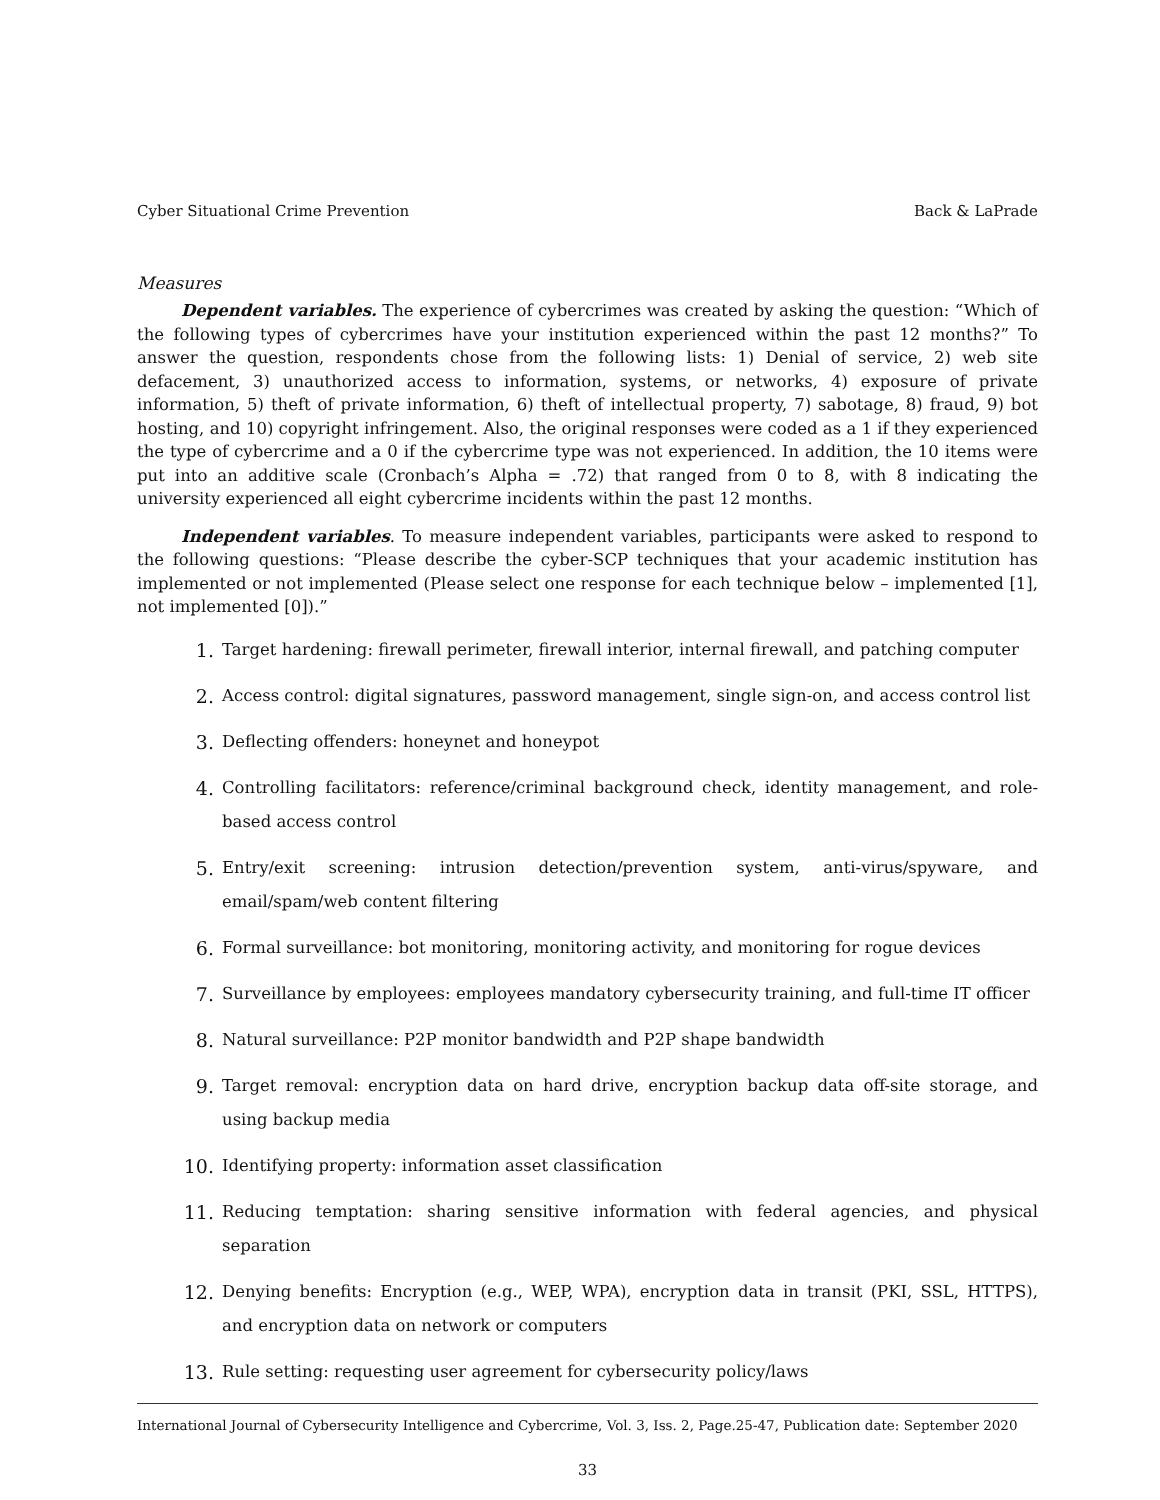Cyber Situational Crime Prevention Back & LaPrade
Measures
Dependent variables. The experience of cybercrimes was created by asking the question: “Which of the following types of cybercrimes have your institution experienced within the past 12 months?” To answer the question, respondents chose from the following lists: 1) Denial of service, 2) web site defacement, 3) unauthorized access to information, systems, or networks, 4) exposure of private information, 5) theft of private information, 6) theft of intellectual property, 7) sabotage, 8) fraud, 9) bot hosting, and 10) copyright infringement. Also, the original responses were coded as a 1 if they experienced the type of cybercrime and a 0 if the cybercrime type was not experienced. In addition, the 10 items were put into an additive scale (Cronbach’s Alpha = .72) that ranged from 0 to 8, with 8 indicating the university experienced all eight cybercrime incidents within the past 12 months.
Independent variables. To measure independent variables, participants were asked to respond to the following questions: “Please describe the cyber-SCP techniques that your academic institution has implemented or not implemented (Please select one response for each technique below – implemented [1], not implemented [0]).”
1. Target hardening: firewall perimeter, firewall interior, internal firewall, and patching computer
2. Access control: digital signatures, password management, single sign-on, and access control list
3. Deflecting offenders: honeynet and honeypot
4. Controlling facilitators: reference/criminal background check, identity management, and role-based access control
5. Entry/exit screening: intrusion detection/prevention system, anti-virus/spyware, and email/spam/web content filtering
6. Formal surveillance: bot monitoring, monitoring activity, and monitoring for rogue devices
7. Surveillance by employees: employees mandatory cybersecurity training, and full-time IT officer
8. Natural surveillance: P2P monitor bandwidth and P2P shape bandwidth
9. Target removal: encryption data on hard drive, encryption backup data off-site storage, and using backup media
10. Identifying property: information asset classification
11. Reducing temptation: sharing sensitive information with federal agencies, and physical separation
12. Denying benefits: Encryption (e.g., WEP, WPA), encryption data in transit (PKI, SSL, HTTPS), and encryption data on network or computers
13. Rule setting: requesting user agreement for cybersecurity policy/laws
International Journal of Cybersecurity Intelligence and Cybercrime, Vol. 3, Iss. 2, Page.25-47, Publication date: September 2020
33